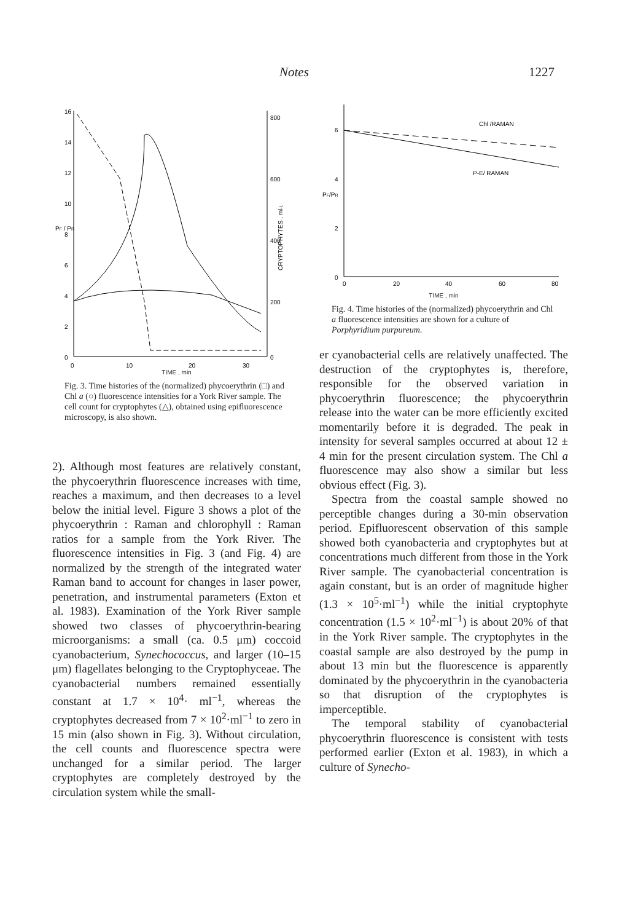Notes 1227
16
14
12
10
8
6
4
2
0
800
600
400
200
0
0
10
20
30
PF / PR
CRYPTOPHYTES , ml-1
TIME , min
Fig. 3. Time histories of the (normalized) phycoerythrin (□) and Chl a (○) fluorescence intensities for a York River sample. The cell count for cryptophytes (△), obtained using epifluorescence microscopy, is also shown.
2). Although most features are relatively constant, the phycoerythrin fluorescence increases with time, reaches a maximum, and then decreases to a level below the initial level. Figure 3 shows a plot of the phycoerythrin : Raman and chlorophyll : Raman ratios for a sample from the York River. The fluorescence intensities in Fig. 3 (and Fig. 4) are normalized by the strength of the integrated water Raman band to account for changes in laser power, penetration, and instrumental parameters (Exton et al. 1983). Examination of the York River sample showed two classes of phycoerythrin-bearing microorganisms: a small (ca. 0.5 μm) coccoid cyanobacterium, Synechococcus, and larger (10–15 μm) flagellates belonging to the Cryptophyceae. The cyanobacterial numbers remained essentially constant at 1.7 × 10<sup>4</sup>· ml<sup>−1</sup>, whereas the cryptophytes decreased from 7 × 10<sup>2</sup>·ml<sup>−1</sup> to zero in 15 min (also shown in Fig. 3). Without circulation, the cell counts and fluorescence spectra were unchanged for a similar period. The larger cryptophytes are completely destroyed by the circulation system while the small-
6
4
2
0
PF/PR
0
20
40
60
80
Chl /RAMAN
P-E/ RAMAN
TIME , min
Fig. 4. Time histories of the (normalized) phycoerythrin and Chl a fluorescence intensities are shown for a culture of Porphyridium purpureum.
er cyanobacterial cells are relatively unaffected. The destruction of the cryptophytes is, therefore, responsible for the observed variation in phycoerythrin fluorescence; the phycoerythrin release into the water can be more efficiently excited momentarily before it is degraded. The peak in intensity for several samples occurred at about 12 ± 4 min for the present circulation system. The Chl a fluorescence may also show a similar but less obvious effect (Fig. 3).
Spectra from the coastal sample showed no perceptible changes during a 30-min observation period. Epifluorescent observation of this sample showed both cyanobacteria and cryptophytes but at concentrations much different from those in the York River sample. The cyanobacterial concentration is again constant, but is an order of magnitude higher (1.3 × 10<sup>5</sup>·ml<sup>−1</sup>) while the initial cryptophyte concentration (1.5 × 10<sup>2</sup>·ml<sup>−1</sup>) is about 20% of that in the York River sample. The cryptophytes in the coastal sample are also destroyed by the pump in about 13 min but the fluorescence is apparently dominated by the phycoerythrin in the cyanobacteria so that disruption of the cryptophytes is imperceptible.
The temporal stability of cyanobacterial phycoerythrin fluorescence is consistent with tests performed earlier (Exton et al. 1983), in which a culture of Synecho-